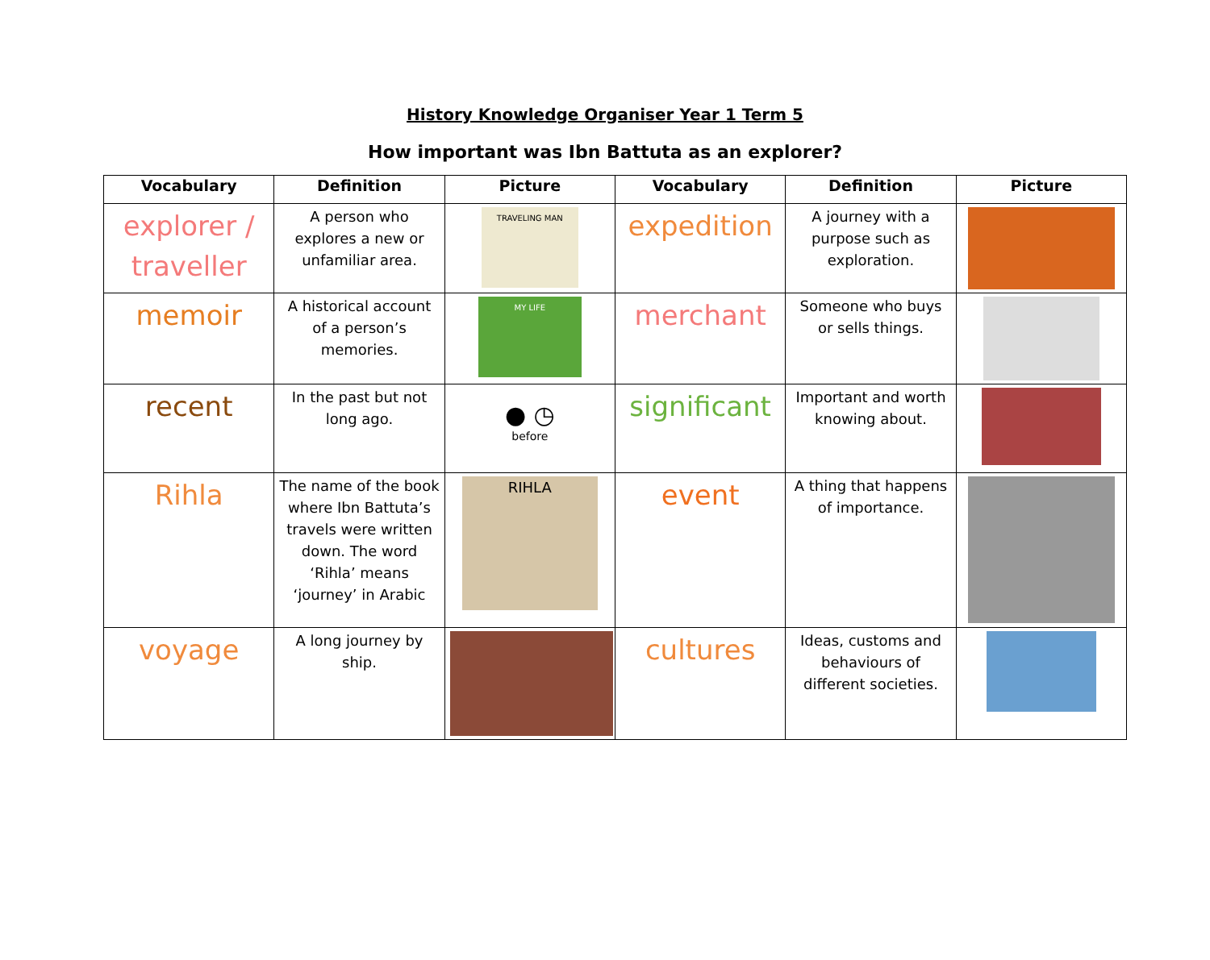History Knowledge Organiser Year 1 Term 5
How important was Ibn Battuta as an explorer?
| Vocabulary | Definition | Picture | Vocabulary | Definition | Picture |
| --- | --- | --- | --- | --- | --- |
| explorer / traveller | A person who explores a new or unfamiliar area. | TRAVELING MAN | expedition | A journey with a purpose such as exploration. | |
| memoir | A historical account of a person’s memories. | MY LIFE | merchant | Someone who buys or sells things. | |
| recent | In the past but not long ago. | ● ◷ before | significant | Important and worth knowing about. | |
| Rihla | The name of the book where Ibn Battuta’s travels were written down. The word ‘Rihla’ means ‘journey’ in Arabic | RIHLA | event | A thing that happens of importance. | |
| voyage | A long journey by ship. | | cultures | Ideas, customs and behaviours of different societies. | |